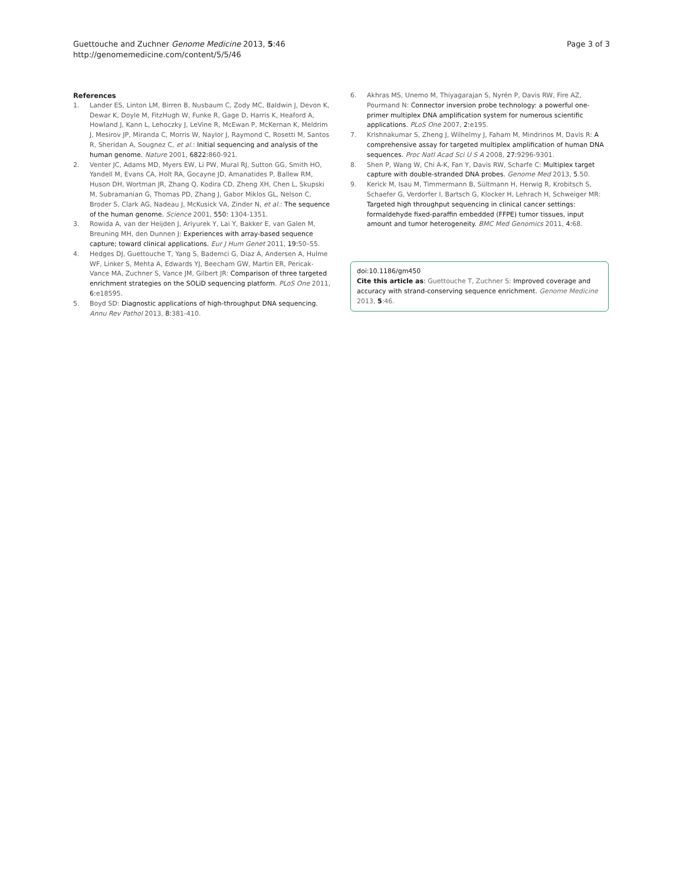Guettouche and Zuchner Genome Medicine 2013, 5:46
http://genomemedicine.com/content/5/5/46
Page 3 of 3
References
1. Lander ES, Linton LM, Birren B, Nusbaum C, Zody MC, Baldwin J, Devon K, Dewar K, Doyle M, FitzHugh W, Funke R, Gage D, Harris K, Heaford A, Howland J, Kann L, Lehoczky J, LeVine R, McEwan P, McKernan K, Meldrim J, Mesirov JP, Miranda C, Morris W, Naylor J, Raymond C, Rosetti M, Santos R, Sheridan A, Sougnez C, et al.: Initial sequencing and analysis of the human genome. Nature 2001, 6822: 860-921.
2. Venter JC, Adams MD, Myers EW, Li PW, Mural RJ, Sutton GG, Smith HO, Yandell M, Evans CA, Holt RA, Gocayne JD, Amanatides P, Ballew RM, Huson DH, Wortman JR, Zhang Q, Kodira CD, Zheng XH, Chen L, Skupski M, Subramanian G, Thomas PD, Zhang J, Gabor Miklos GL, Nelson C, Broder S, Clark AG, Nadeau J, McKusick VA, Zinder N, et al.: The sequence of the human genome. Science 2001, 550: 1304-1351.
3. Rowida A, van der Heijden J, Ariyurek Y, Lai Y, Bakker E, van Galen M, Breuning MH, den Dunnen J: Experiences with array-based sequence capture; toward clinical applications. Eur J Hum Genet 2011, 19: 50–55.
4. Hedges DJ, Guettouche T, Yang S, Bademci G, Diaz A, Andersen A, Hulme WF, Linker S, Mehta A, Edwards YJ, Beecham GW, Martin ER, Pericak-Vance MA, Zuchner S, Vance JM, Gilbert JR: Comparison of three targeted enrichment strategies on the SOLiD sequencing platform. PLoS One 2011, 6: e18595.
5. Boyd SD: Diagnostic applications of high-throughput DNA sequencing. Annu Rev Pathol 2013, 8: 381-410.
6. Akhras MS, Unemo M, Thiyagarajan S, Nyrén P, Davis RW, Fire AZ, Pourmand N: Connector inversion probe technology: a powerful one-primer multiplex DNA amplification system for numerous scientific applications. PLoS One 2007, 2: e195.
7. Krishnakumar S, Zheng J, Wilhelmy J, Faham M, Mindrinos M, Davis R: A comprehensive assay for targeted multiplex amplification of human DNA sequences. Proc Natl Acad Sci U S A 2008, 27: 9296-9301.
8. Shen P, Wang W, Chi A-K, Fan Y, Davis RW, Scharfe C: Multiplex target capture with double-stranded DNA probes. Genome Med 2013, 5.50.
9. Kerick M, Isau M, Timmermann B, Sültmann H, Herwig R, Krobitsch S, Schaefer G, Verdorfer I, Bartsch G, Klocker H, Lehrach H, Schweiger MR: Targeted high throughput sequencing in clinical cancer settings: formaldehyde fixed-paraffin embedded (FFPE) tumor tissues, input amount and tumor heterogeneity. BMC Med Genomics 2011, 4: 68.
doi:10.1186/gm450
Cite this article as: Guettouche T, Zuchner S: Improved coverage and accuracy with strand-conserving sequence enrichment. Genome Medicine 2013, 5:46.